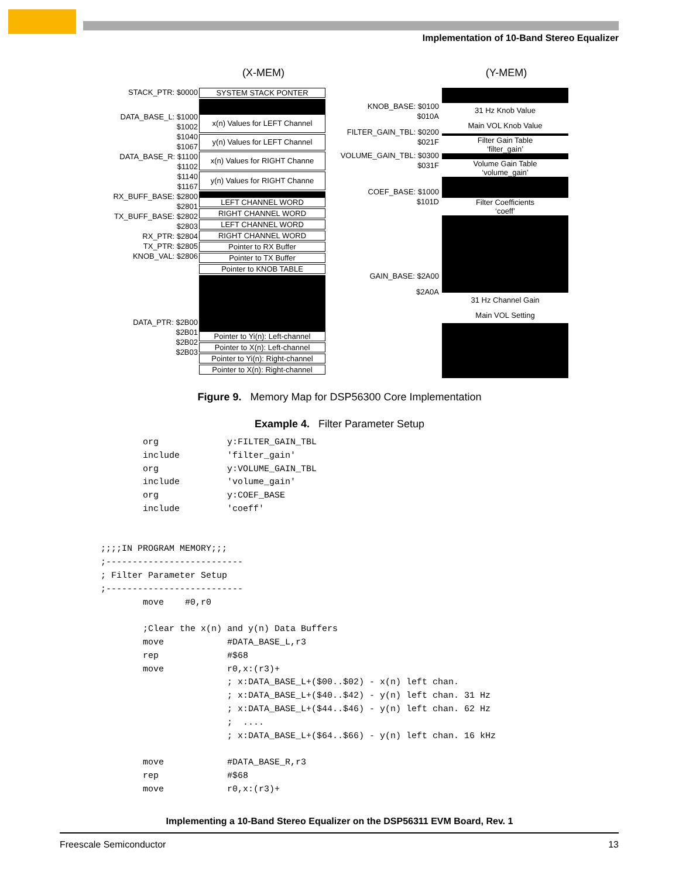Implementation of 10-Band Stereo Equalizer
(X-MEM) (Y-MEM)
STACK_PTR: $0000
DATA_BASE_L: $1000
$1002
$1040
$1067
DATA_BASE_R: $1100
$1102
$1140
$1167
RX_BUFF_BASE: $2800
$2801
TX_BUFF_BASE: $2802
$2803
RX_PTR: $2804
TX_PTR: $2805
KNOB_VAL: $2806
DATA_PTR: $2B00
$2B01
$2B02
$2B03
SYSTEM STACK PONTER
x(n) Values for LEFT Channel
y(n) Values for LEFT Channel
x(n) Values for RIGHT Channe
y(n) Values for RIGHT Channe
LEFT CHANNEL WORD
RIGHT CHANNEL WORD
LEFT CHANNEL WORD
RIGHT CHANNEL WORD
Pointer to RX Buffer
Pointer to TX Buffer
Pointer to KNOB TABLE
Pointer to Yi(n): Left-channel
Pointer to X(n): Left-channel
Pointer to Yi(n): Right-channel
Pointer to X(n): Right-channel
KNOB_BASE: $0100
$010A
FILTER_GAIN_TBL: $0200
$021F
VOLUME_GAIN_TBL: $0300
$031F
COEF_BASE: $1000
$101D
GAIN_BASE: $2A00
$2A0A
31 Hz Knob Value
Main VOL Knob Value
Filter Gain Table
‘filter_gain’
Volume Gain Table
‘volume_gain’
Filter Coefficients
‘coeff’
31 Hz Channel Gain
Main VOL Setting
Figure 9. Memory Map for DSP56300 Core Implementation
Example 4. Filter Parameter Setup
        org             y:FILTER_GAIN_TBL
        include         'filter_gain'
        org             y:VOLUME_GAIN_TBL
        include         'volume_gain'
        org             y:COEF_BASE
        include         'coeff'


;;;;IN PROGRAM MEMORY;;;
;--------------------------
; Filter Parameter Setup
;--------------------------
        move    #0,r0

        ;Clear the x(n) and y(n) Data Buffers
        move            #DATA_BASE_L,r3
        rep             #$68
        move            r0,x:(r3)+
                        ; x:DATA_BASE_L+($00..$02) - x(n) left chan.
                        ; x:DATA_BASE_L+($40..$42) - y(n) left chan. 31 Hz
                        ; x:DATA_BASE_L+($44..$46) - y(n) left chan. 62 Hz
                        ;  ....
                        ; x:DATA_BASE_L+($64..$66) - y(n) left chan. 16 kHz

        move            #DATA_BASE_R,r3
        rep             #$68
        move            r0,x:(r3)+
Implementing a 10-Band Stereo Equalizer on the DSP56311 EVM Board, Rev. 1
Freescale Semiconductor 13